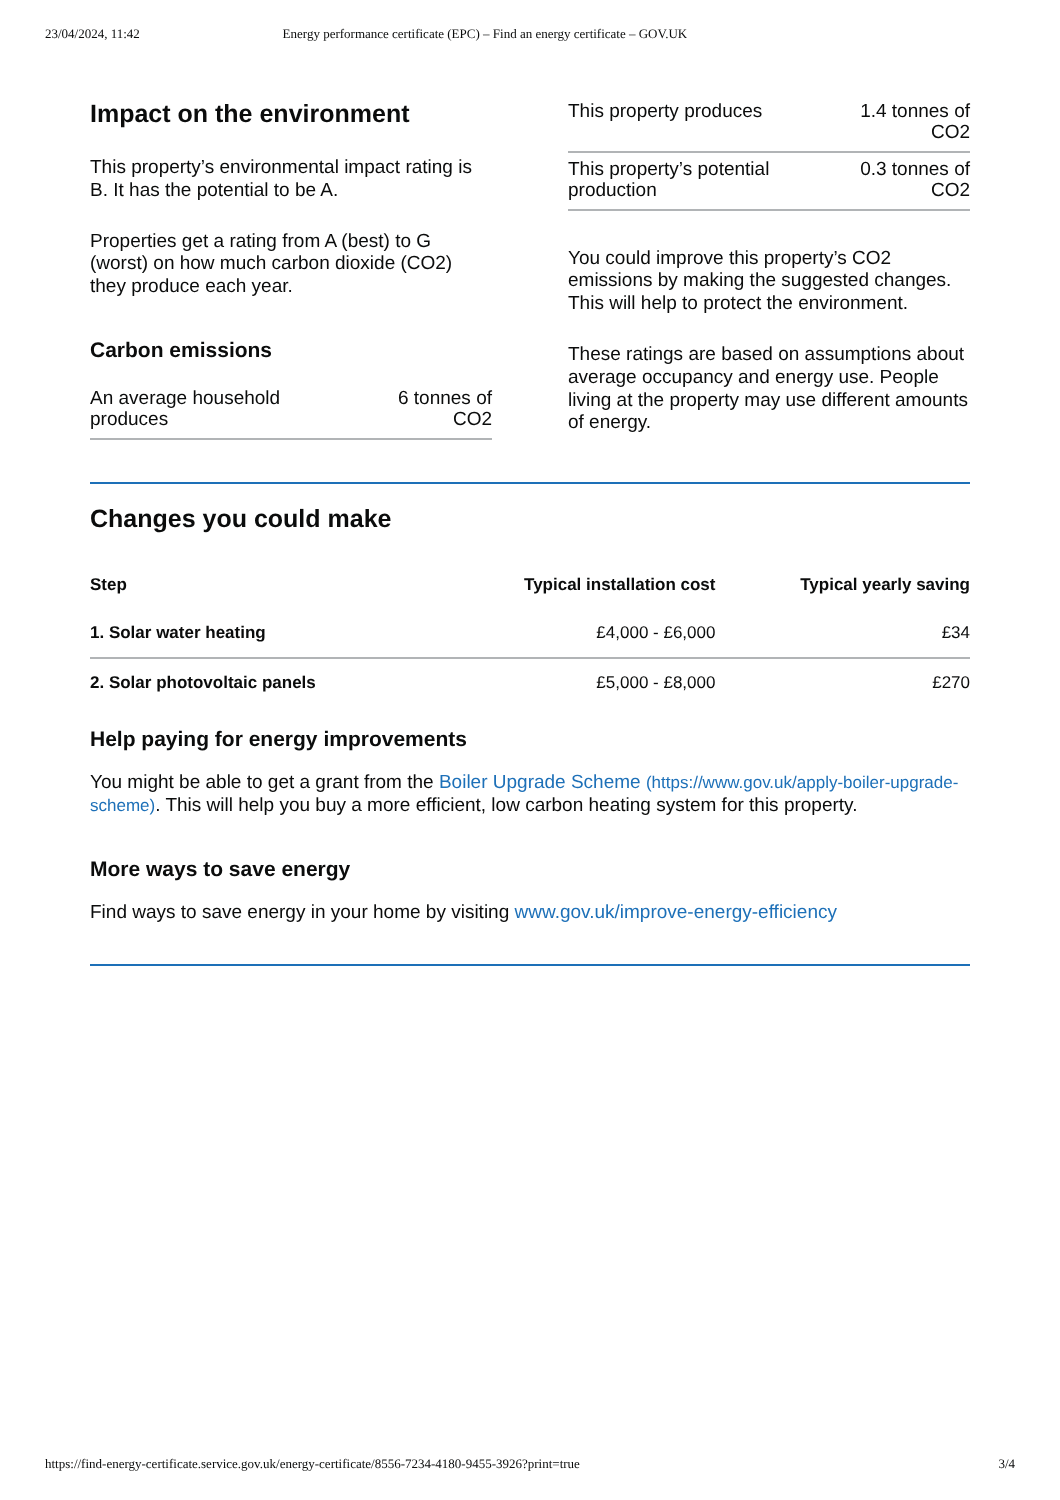23/04/2024, 11:42 Energy performance certificate (EPC) – Find an energy certificate – GOV.UK
Impact on the environment
This property’s environmental impact rating is B. It has the potential to be A.
Properties get a rating from A (best) to G (worst) on how much carbon dioxide (CO2) they produce each year.
Carbon emissions
| An average household produces | 6 tonnes of CO2 |
| This property produces | 1.4 tonnes of CO2 |
| This property’s potential production | 0.3 tonnes of CO2 |
You could improve this property’s CO2 emissions by making the suggested changes. This will help to protect the environment.
These ratings are based on assumptions about average occupancy and energy use. People living at the property may use different amounts of energy.
Changes you could make
| Step | Typical installation cost | Typical yearly saving |
| --- | --- | --- |
| 1. Solar water heating | £4,000 - £6,000 | £34 |
| 2. Solar photovoltaic panels | £5,000 - £8,000 | £270 |
Help paying for energy improvements
You might be able to get a grant from the Boiler Upgrade Scheme (https://www.gov.uk/apply-boiler-upgrade-scheme). This will help you buy a more efficient, low carbon heating system for this property.
More ways to save energy
Find ways to save energy in your home by visiting www.gov.uk/improve-energy-efficiency
https://find-energy-certificate.service.gov.uk/energy-certificate/8556-7234-4180-9455-3926?print=true 3/4